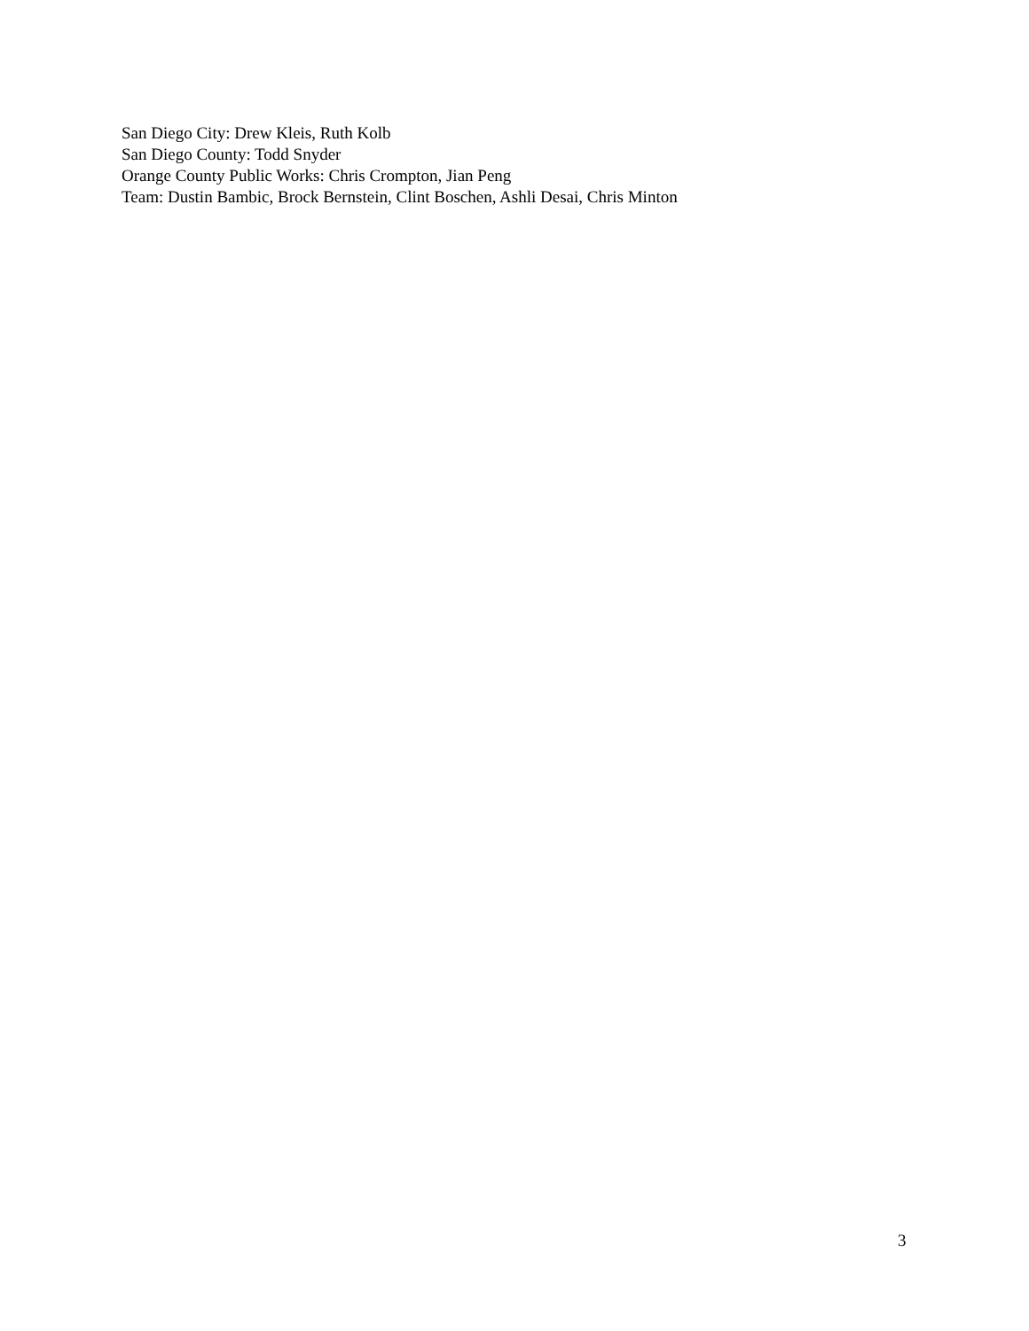San Diego City: Drew Kleis, Ruth Kolb
San Diego County: Todd Snyder
Orange County Public Works: Chris Crompton, Jian Peng
Team: Dustin Bambic, Brock Bernstein, Clint Boschen, Ashli Desai, Chris Minton
3